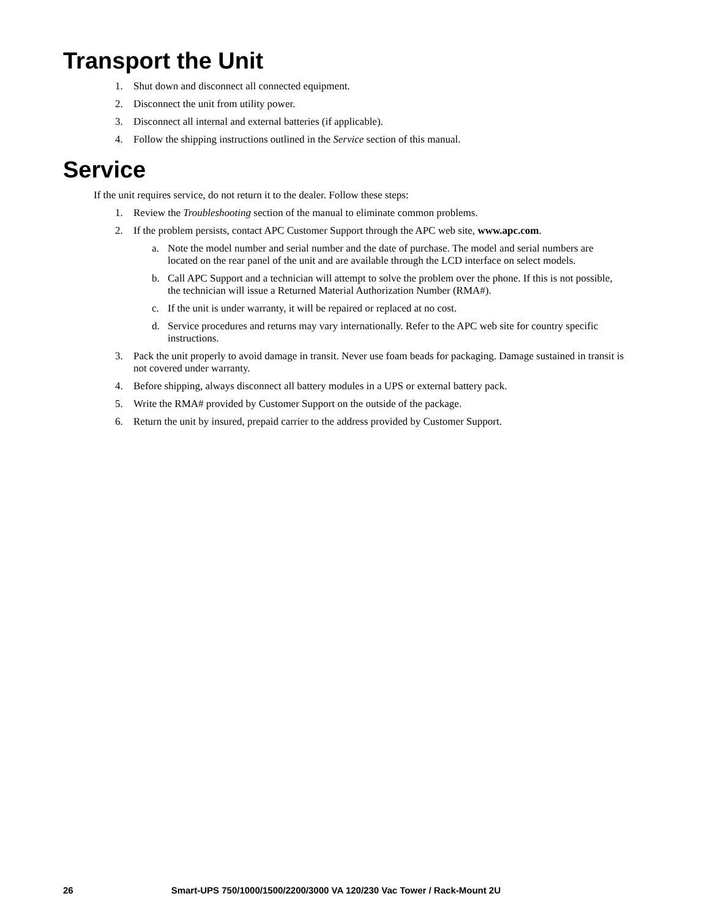Transport the Unit
1. Shut down and disconnect all connected equipment.
2. Disconnect the unit from utility power.
3. Disconnect all internal and external batteries (if applicable).
4. Follow the shipping instructions outlined in the Service section of this manual.
Service
If the unit requires service, do not return it to the dealer. Follow these steps:
1. Review the Troubleshooting section of the manual to eliminate common problems.
2. If the problem persists, contact APC Customer Support through the APC web site, www.apc.com.
a. Note the model number and serial number and the date of purchase. The model and serial numbers are located on the rear panel of the unit and are available through the LCD interface on select models.
b. Call APC Support and a technician will attempt to solve the problem over the phone. If this is not possible, the technician will issue a Returned Material Authorization Number (RMA#).
c. If the unit is under warranty, it will be repaired or replaced at no cost.
d. Service procedures and returns may vary internationally. Refer to the APC web site for country specific instructions.
3. Pack the unit properly to avoid damage in transit. Never use foam beads for packaging. Damage sustained in transit is not covered under warranty.
4. Before shipping, always disconnect all battery modules in a UPS or external battery pack.
5. Write the RMA# provided by Customer Support on the outside of the package.
6. Return the unit by insured, prepaid carrier to the address provided by Customer Support.
26 Smart-UPS 750/1000/1500/2200/3000 VA 120/230 Vac Tower / Rack-Mount 2U